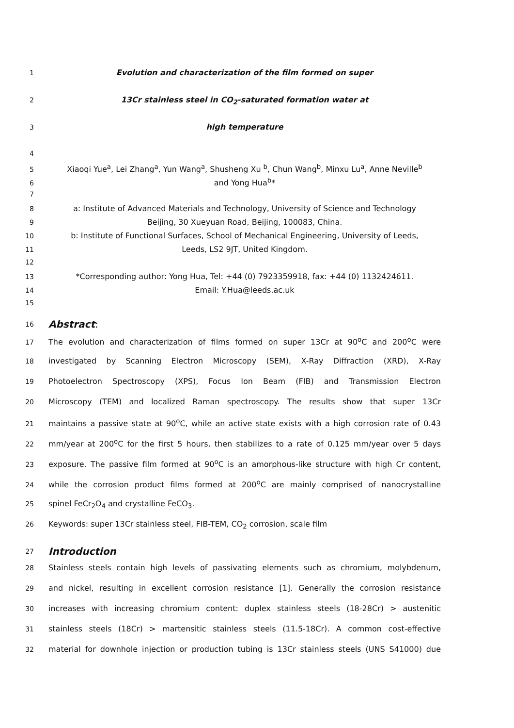1 Evolution and characterization of the film formed on super
2 13Cr stainless steel in CO<sub>2</sub>-saturated formation water at
3 high temperature
4
5 Xiaoqi Yue<sup>a</sup>, Lei Zhang<sup>a</sup>, Yun Wang<sup>a</sup>, Shusheng Xu <sup>b</sup>, Chun Wang<sup>b</sup>, Minxu Lu<sup>a</sup>, Anne Neville<sup>b</sup>
6 and Yong Hua<sup>b</sup>*
7
8 a: Institute of Advanced Materials and Technology, University of Science and Technology
9 Beijing, 30 Xueyuan Road, Beijing, 100083, China.
10 b: Institute of Functional Surfaces, School of Mechanical Engineering, University of Leeds,
11 Leeds, LS2 9JT, United Kingdom.
12
13 *Corresponding author: Yong Hua, Tel: +44 (0) 7923359918, fax: +44 (0) 1132424611.
14 Email: Y.Hua@leeds.ac.uk
15
16 Abstract:
17 The evolution and characterization of films formed on super 13Cr at 90<sup>o</sup>C and 200<sup>o</sup>C were
18 investigated by Scanning Electron Microscopy (SEM), X-Ray Diffraction (XRD), X-Ray
19 Photoelectron Spectroscopy (XPS), Focus Ion Beam (FIB) and Transmission Electron
20 Microscopy (TEM) and localized Raman spectroscopy. The results show that super 13Cr
21 maintains a passive state at 90<sup>o</sup>C, while an active state exists with a high corrosion rate of 0.43
22 mm/year at 200<sup>o</sup>C for the first 5 hours, then stabilizes to a rate of 0.125 mm/year over 5 days
23 exposure. The passive film formed at 90<sup>o</sup>C is an amorphous-like structure with high Cr content,
24 while the corrosion product films formed at 200<sup>o</sup>C are mainly comprised of nanocrystalline
25 spinel FeCr<sub>2</sub>O<sub>4</sub> and crystalline FeCO<sub>3</sub>.
26 Keywords: super 13Cr stainless steel, FIB-TEM, CO<sub>2</sub> corrosion, scale film
27 Introduction
28 Stainless steels contain high levels of passivating elements such as chromium, molybdenum,
29 and nickel, resulting in excellent corrosion resistance [1]. Generally the corrosion resistance
30 increases with increasing chromium content: duplex stainless steels (18-28Cr) > austenitic
31 stainless steels (18Cr) > martensitic stainless steels (11.5-18Cr). A common cost-effective
32 material for downhole injection or production tubing is 13Cr stainless steels (UNS S41000) due